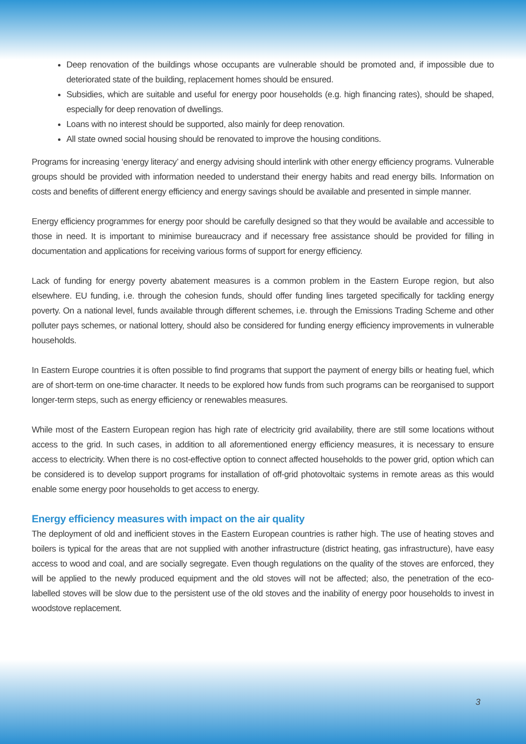Deep renovation of the buildings whose occupants are vulnerable should be promoted and, if impossible due to deteriorated state of the building, replacement homes should be ensured.
Subsidies, which are suitable and useful for energy poor households (e.g. high financing rates), should be shaped, especially for deep renovation of dwellings.
Loans with no interest should be supported, also mainly for deep renovation.
All state owned social housing should be renovated to improve the housing conditions.
Programs for increasing ‘energy literacy’ and energy advising should interlink with other energy efficiency programs. Vulnerable groups should be provided with information needed to understand their energy habits and read energy bills. Information on costs and benefits of different energy efficiency and energy savings should be available and presented in simple manner.
Energy efficiency programmes for energy poor should be carefully designed so that they would be available and accessible to those in need. It is important to minimise bureaucracy and if necessary free assistance should be provided for filling in documentation and applications for receiving various forms of support for energy efficiency.
Lack of funding for energy poverty abatement measures is a common problem in the Eastern Europe region, but also elsewhere. EU funding, i.e. through the cohesion funds, should offer funding lines targeted specifically for tackling energy poverty. On a national level, funds available through different schemes, i.e. through the Emissions Trading Scheme and other polluter pays schemes, or national lottery, should also be considered for funding energy efficiency improvements in vulnerable households.
In Eastern Europe countries it is often possible to find programs that support the payment of energy bills or heating fuel, which are of short-term on one-time character. It needs to be explored how funds from such programs can be reorganised to support longer-term steps, such as energy efficiency or renewables measures.
While most of the Eastern European region has high rate of electricity grid availability, there are still some locations without access to the grid. In such cases, in addition to all aforementioned energy efficiency measures, it is necessary to ensure access to electricity. When there is no cost-effective option to connect affected households to the power grid, option which can be considered is to develop support programs for installation of off-grid photovoltaic systems in remote areas as this would enable some energy poor households to get access to energy.
Energy efficiency measures with impact on the air quality
The deployment of old and inefficient stoves in the Eastern European countries is rather high. The use of heating stoves and boilers is typical for the areas that are not supplied with another infrastructure (district heating, gas infrastructure), have easy access to wood and coal, and are socially segregate. Even though regulations on the quality of the stoves are enforced, they will be applied to the newly produced equipment and the old stoves will not be affected; also, the penetration of the eco-labelled stoves will be slow due to the persistent use of the old stoves and the inability of energy poor households to invest in woodstove replacement.
3